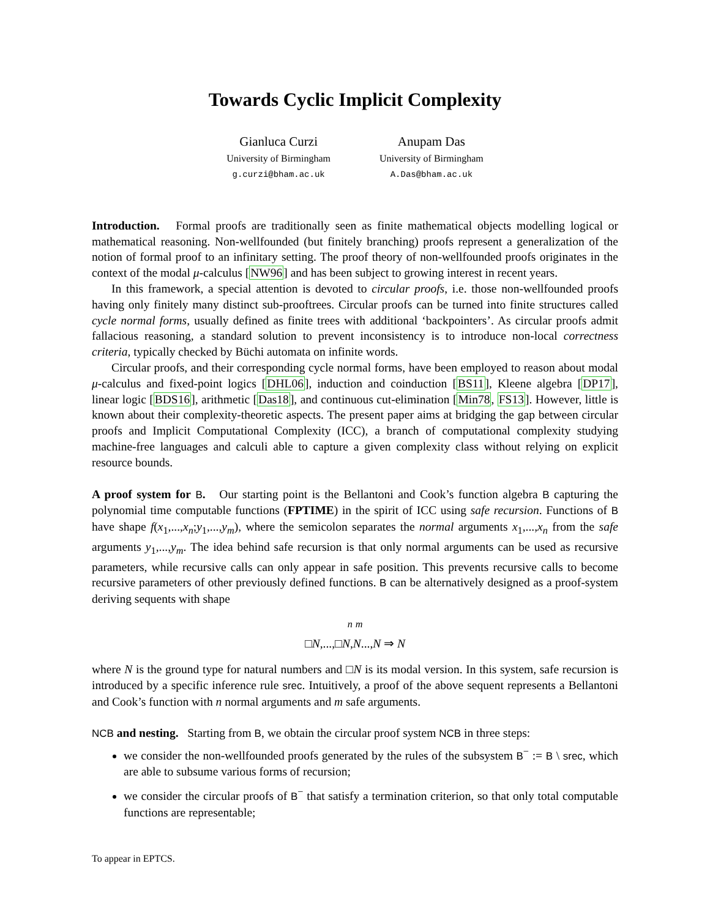Towards Cyclic Implicit Complexity
Gianluca Curzi
University of Birmingham
g.curzi@bham.ac.uk
Anupam Das
University of Birmingham
A.Das@bham.ac.uk
Introduction. Formal proofs are traditionally seen as finite mathematical objects modelling logical or mathematical reasoning. Non-wellfounded (but finitely branching) proofs represent a generalization of the notion of formal proof to an infinitary setting. The proof theory of non-wellfounded proofs originates in the context of the modal μ-calculus [NW96] and has been subject to growing interest in recent years.
In this framework, a special attention is devoted to circular proofs, i.e. those non-wellfounded proofs having only finitely many distinct sub-prooftrees. Circular proofs can be turned into finite structures called cycle normal forms, usually defined as finite trees with additional ‘backpointers’. As circular proofs admit fallacious reasoning, a standard solution to prevent inconsistency is to introduce non-local correctness criteria, typically checked by Büchi automata on infinite words.
Circular proofs, and their corresponding cycle normal forms, have been employed to reason about modal μ-calculus and fixed-point logics [DHL06], induction and coinduction [BS11], Kleene algebra [DP17], linear logic [BDS16], arithmetic [Das18], and continuous cut-elimination [Min78, FS13]. However, little is known about their complexity-theoretic aspects. The present paper aims at bridging the gap between circular proofs and Implicit Computational Complexity (ICC), a branch of computational complexity studying machine-free languages and calculi able to capture a given complexity class without relying on explicit resource bounds.
A proof system for B. Our starting point is the Bellantoni and Cook’s function algebra B capturing the polynomial time computable functions (FPTIME) in the spirit of ICC using safe recursion. Functions of B have shape f(x<sub>1</sub>,...,x<sub>n</sub>;y<sub>1</sub>,...,y<sub>m</sub>), where the semicolon separates the normal arguments x<sub>1</sub>,...,x<sub>n</sub> from the safe arguments y<sub>1</sub>,...,y<sub>m</sub>. The idea behind safe recursion is that only normal arguments can be used as recursive parameters, while recursive calls can only appear in safe position. This prevents recursive calls to become recursive parameters of other previously defined functions. B can be alternatively designed as a proof-system deriving sequents with shape
<sup>n</sup> <sup>m</sup>
□N,...,□N,N...,N ⇒ N
where N is the ground type for natural numbers and □N is its modal version. In this system, safe recursion is introduced by a specific inference rule srec. Intuitively, a proof of the above sequent represents a Bellantoni and Cook’s function with n normal arguments and m safe arguments.
NCB and nesting. Starting from B, we obtain the circular proof system NCB in three steps:
we consider the non-wellfounded proofs generated by the rules of the subsystem B<sup>−</sup> := B \ srec, which are able to subsume various forms of recursion;
we consider the circular proofs of B<sup>−</sup> that satisfy a termination criterion, so that only total computable functions are representable;
To appear in EPTCS.